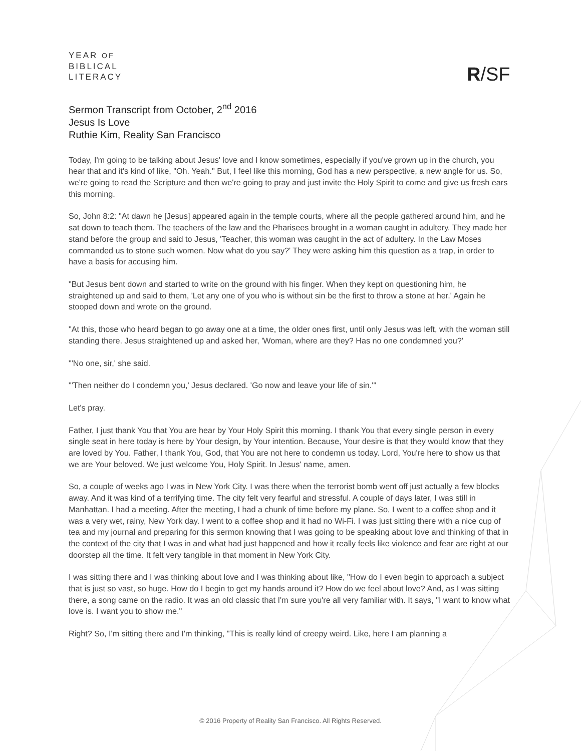YEAR OF
BIBLICAL
LITERACY
R/SF
Sermon Transcript from October, 2<sup>nd</sup> 2016
Jesus Is Love
Ruthie Kim, Reality San Francisco
Today, I'm going to be talking about Jesus' love and I know sometimes, especially if you've grown up in the church, you hear that and it's kind of like, "Oh. Yeah." But, I feel like this morning, God has a new perspective, a new angle for us. So, we're going to read the Scripture and then we're going to pray and just invite the Holy Spirit to come and give us fresh ears this morning.
So, John 8:2: "At dawn he [Jesus] appeared again in the temple courts, where all the people gathered around him, and he sat down to teach them. The teachers of the law and the Pharisees brought in a woman caught in adultery. They made her stand before the group and said to Jesus, 'Teacher, this woman was caught in the act of adultery. In the Law Moses commanded us to stone such women. Now what do you say?' They were asking him this question as a trap, in order to have a basis for accusing him.
"But Jesus bent down and started to write on the ground with his finger. When they kept on questioning him, he straightened up and said to them, 'Let any one of you who is without sin be the first to throw a stone at her.' Again he stooped down and wrote on the ground.
"At this, those who heard began to go away one at a time, the older ones first, until only Jesus was left, with the woman still standing there. Jesus straightened up and asked her, 'Woman, where are they? Has no one condemned you?'
"'No one, sir,' she said.
"'Then neither do I condemn you,' Jesus declared. 'Go now and leave your life of sin.'"
Let's pray.
Father, I just thank You that You are hear by Your Holy Spirit this morning. I thank You that every single person in every single seat in here today is here by Your design, by Your intention. Because, Your desire is that they would know that they are loved by You. Father, I thank You, God, that You are not here to condemn us today. Lord, You're here to show us that we are Your beloved. We just welcome You, Holy Spirit. In Jesus' name, amen.
So, a couple of weeks ago I was in New York City. I was there when the terrorist bomb went off just actually a few blocks away. And it was kind of a terrifying time. The city felt very fearful and stressful. A couple of days later, I was still in Manhattan. I had a meeting. After the meeting, I had a chunk of time before my plane. So, I went to a coffee shop and it was a very wet, rainy, New York day. I went to a coffee shop and it had no Wi-Fi. I was just sitting there with a nice cup of tea and my journal and preparing for this sermon knowing that I was going to be speaking about love and thinking of that in the context of the city that I was in and what had just happened and how it really feels like violence and fear are right at our doorstep all the time. It felt very tangible in that moment in New York City.
I was sitting there and I was thinking about love and I was thinking about like, "How do I even begin to approach a subject that is just so vast, so huge. How do I begin to get my hands around it? How do we feel about love? And, as I was sitting there, a song came on the radio. It was an old classic that I'm sure you're all very familiar with. It says, "I want to know what love is. I want you to show me."
Right? So, I'm sitting there and I'm thinking, "This is really kind of creepy weird. Like, here I am planning a
© 2016 Property of Reality San Francisco. All Rights Reserved.